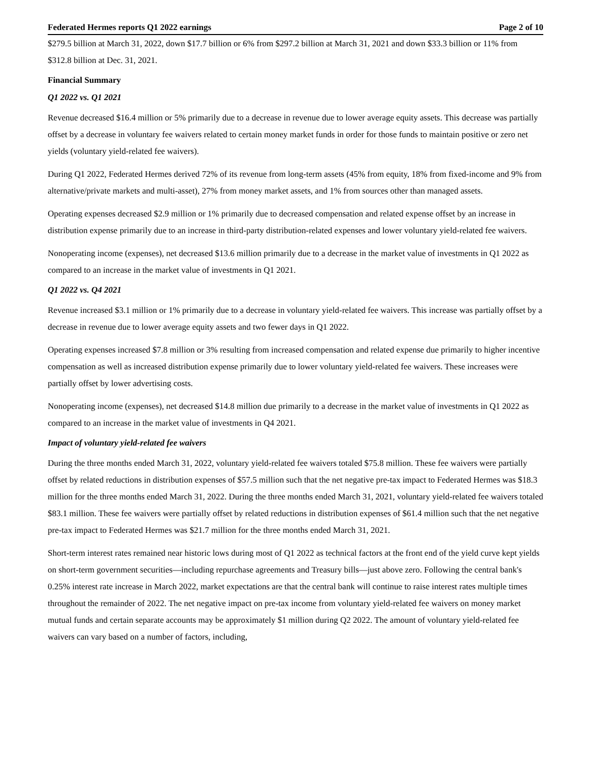Federated Hermes reports Q1 2022 earnings Page 2 of 10
$279.5 billion at March 31, 2022, down $17.7 billion or 6% from $297.2 billion at March 31, 2021 and down $33.3 billion or 11% from $312.8 billion at Dec. 31, 2021.
Financial Summary
Q1 2022 vs. Q1 2021
Revenue decreased $16.4 million or 5% primarily due to a decrease in revenue due to lower average equity assets. This decrease was partially offset by a decrease in voluntary fee waivers related to certain money market funds in order for those funds to maintain positive or zero net yields (voluntary yield-related fee waivers).
During Q1 2022, Federated Hermes derived 72% of its revenue from long-term assets (45% from equity, 18% from fixed-income and 9% from alternative/private markets and multi-asset), 27% from money market assets, and 1% from sources other than managed assets.
Operating expenses decreased $2.9 million or 1% primarily due to decreased compensation and related expense offset by an increase in distribution expense primarily due to an increase in third-party distribution-related expenses and lower voluntary yield-related fee waivers.
Nonoperating income (expenses), net decreased $13.6 million primarily due to a decrease in the market value of investments in Q1 2022 as compared to an increase in the market value of investments in Q1 2021.
Q1 2022 vs. Q4 2021
Revenue increased $3.1 million or 1% primarily due to a decrease in voluntary yield-related fee waivers. This increase was partially offset by a decrease in revenue due to lower average equity assets and two fewer days in Q1 2022.
Operating expenses increased $7.8 million or 3% resulting from increased compensation and related expense due primarily to higher incentive compensation as well as increased distribution expense primarily due to lower voluntary yield-related fee waivers. These increases were partially offset by lower advertising costs.
Nonoperating income (expenses), net decreased $14.8 million due primarily to a decrease in the market value of investments in Q1 2022 as compared to an increase in the market value of investments in Q4 2021.
Impact of voluntary yield-related fee waivers
During the three months ended March 31, 2022, voluntary yield-related fee waivers totaled $75.8 million. These fee waivers were partially offset by related reductions in distribution expenses of $57.5 million such that the net negative pre-tax impact to Federated Hermes was $18.3 million for the three months ended March 31, 2022. During the three months ended March 31, 2021, voluntary yield-related fee waivers totaled $83.1 million. These fee waivers were partially offset by related reductions in distribution expenses of $61.4 million such that the net negative pre-tax impact to Federated Hermes was $21.7 million for the three months ended March 31, 2021.
Short-term interest rates remained near historic lows during most of Q1 2022 as technical factors at the front end of the yield curve kept yields on short-term government securities—including repurchase agreements and Treasury bills—just above zero. Following the central bank's 0.25% interest rate increase in March 2022, market expectations are that the central bank will continue to raise interest rates multiple times throughout the remainder of 2022. The net negative impact on pre-tax income from voluntary yield-related fee waivers on money market mutual funds and certain separate accounts may be approximately $1 million during Q2 2022. The amount of voluntary yield-related fee waivers can vary based on a number of factors, including,